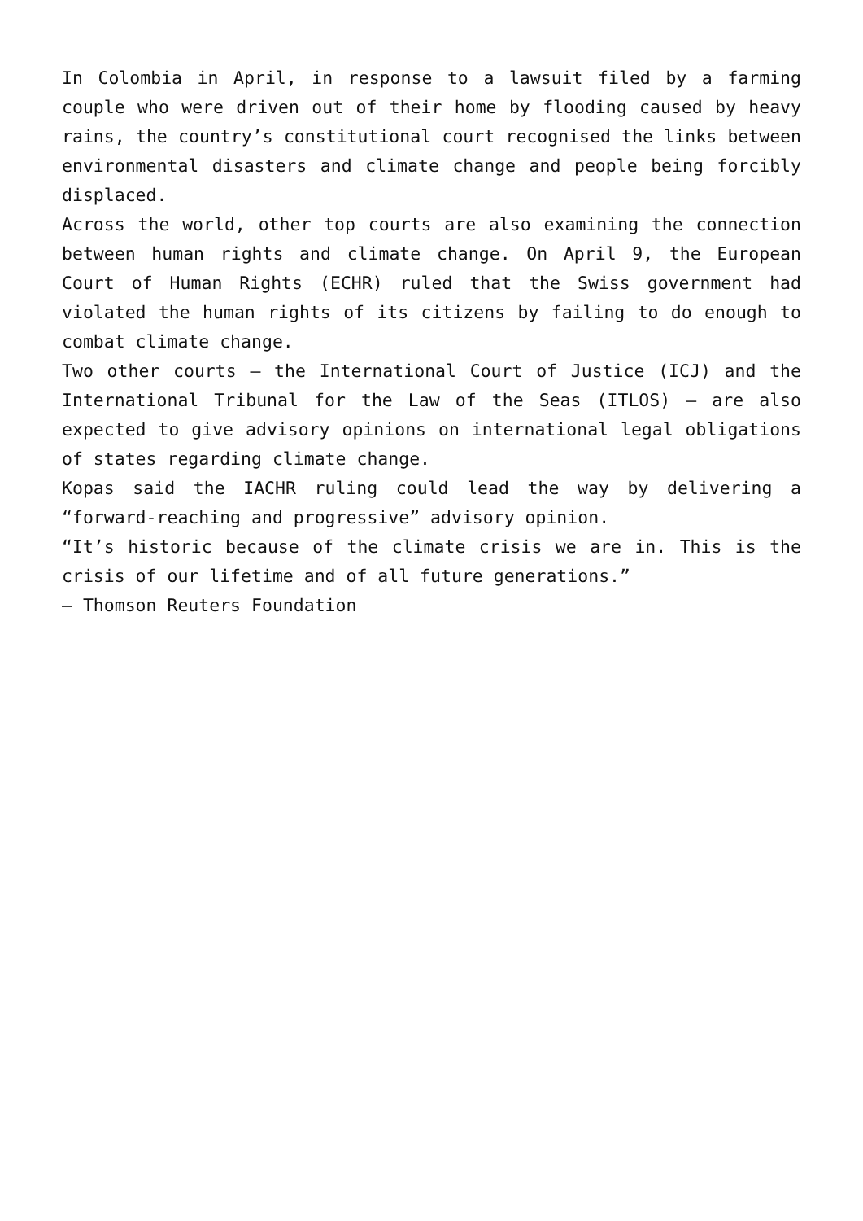In Colombia in April, in response to a lawsuit filed by a farming couple who were driven out of their home by flooding caused by heavy rains, the country’s constitutional court recognised the links between environmental disasters and climate change and people being forcibly displaced.
Across the world, other top courts are also examining the connection between human rights and climate change. On April 9, the European Court of Human Rights (ECHR) ruled that the Swiss government had violated the human rights of its citizens by failing to do enough to combat climate change.
Two other courts – the International Court of Justice (ICJ) and the International Tribunal for the Law of the Seas (ITLOS) – are also expected to give advisory opinions on international legal obligations of states regarding climate change.
Kopas said the IACHR ruling could lead the way by delivering a “forward-reaching and progressive” advisory opinion.
“It’s historic because of the climate crisis we are in. This is the crisis of our lifetime and of all future generations.”
– Thomson Reuters Foundation